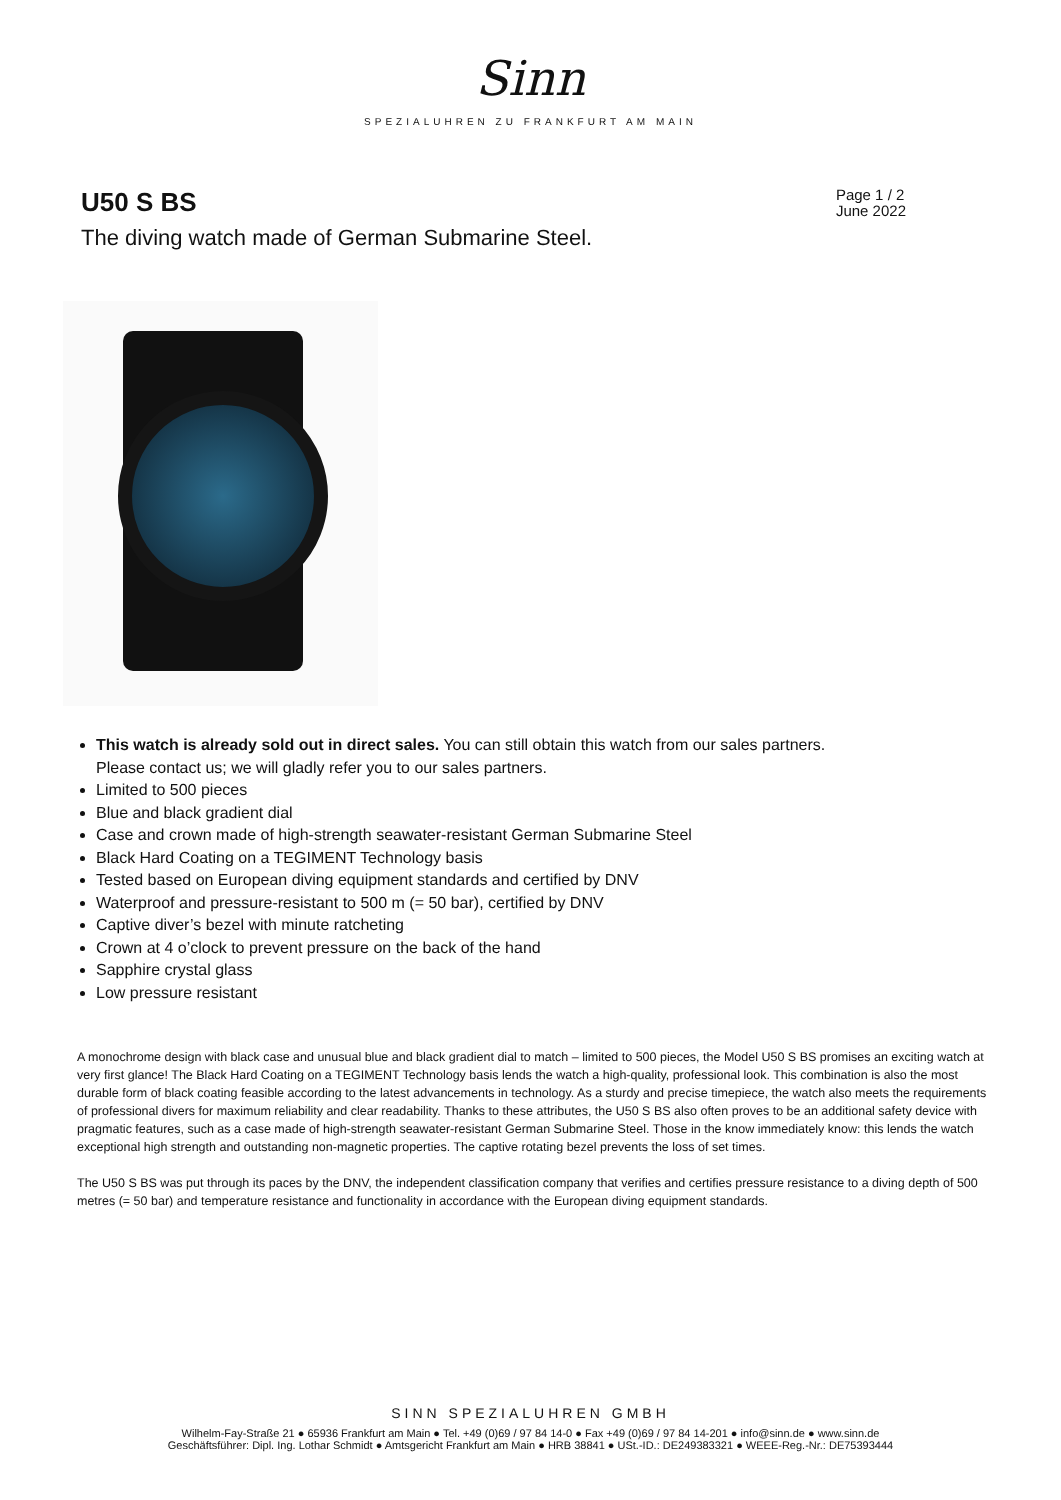Sinn
SPEZIALUHREN ZU FRANKFURT AM MAIN
U50 S BS
Page 1 / 2
June 2022
The diving watch made of German Submarine Steel.
This watch is already sold out in direct sales. You can still obtain this watch from our sales partners. Please contact us; we will gladly refer you to our sales partners.
Limited to 500 pieces
Blue and black gradient dial
Case and crown made of high-strength seawater-resistant German Submarine Steel
Black Hard Coating on a TEGIMENT Technology basis
Tested based on European diving equipment standards and certified by DNV
Waterproof and pressure-resistant to 500 m (= 50 bar), certified by DNV
Captive diver’s bezel with minute ratcheting
Crown at 4 o’clock to prevent pressure on the back of the hand
Sapphire crystal glass
Low pressure resistant
A monochrome design with black case and unusual blue and black gradient dial to match – limited to 500 pieces, the Model U50 S BS promises an exciting watch at very first glance! The Black Hard Coating on a TEGIMENT Technology basis lends the watch a high-quality, professional look. This combination is also the most durable form of black coating feasible according to the latest advancements in technology. As a sturdy and precise timepiece, the watch also meets the requirements of professional divers for maximum reliability and clear readability. Thanks to these attributes, the U50 S BS also often proves to be an additional safety device with pragmatic features, such as a case made of high-strength seawater-resistant German Submarine Steel. Those in the know immediately know: this lends the watch exceptional high strength and outstanding non-magnetic properties. The captive rotating bezel prevents the loss of set times.
The U50 S BS was put through its paces by the DNV, the independent classification company that verifies and certifies pressure resistance to a diving depth of 500 metres (= 50 bar) and temperature resistance and functionality in accordance with the European diving equipment standards.
SINN SPEZIALUHREN GMBH
Wilhelm-Fay-Straße 21 ● 65936 Frankfurt am Main ● Tel. +49 (0)69 / 97 84 14-0 ● Fax +49 (0)69 / 97 84 14-201 ● info@sinn.de ● www.sinn.de
Geschäftsführer: Dipl. Ing. Lothar Schmidt ● Amtsgericht Frankfurt am Main ● HRB 38841 ● USt.-ID.: DE249383321 ● WEEE-Reg.-Nr.: DE75393444